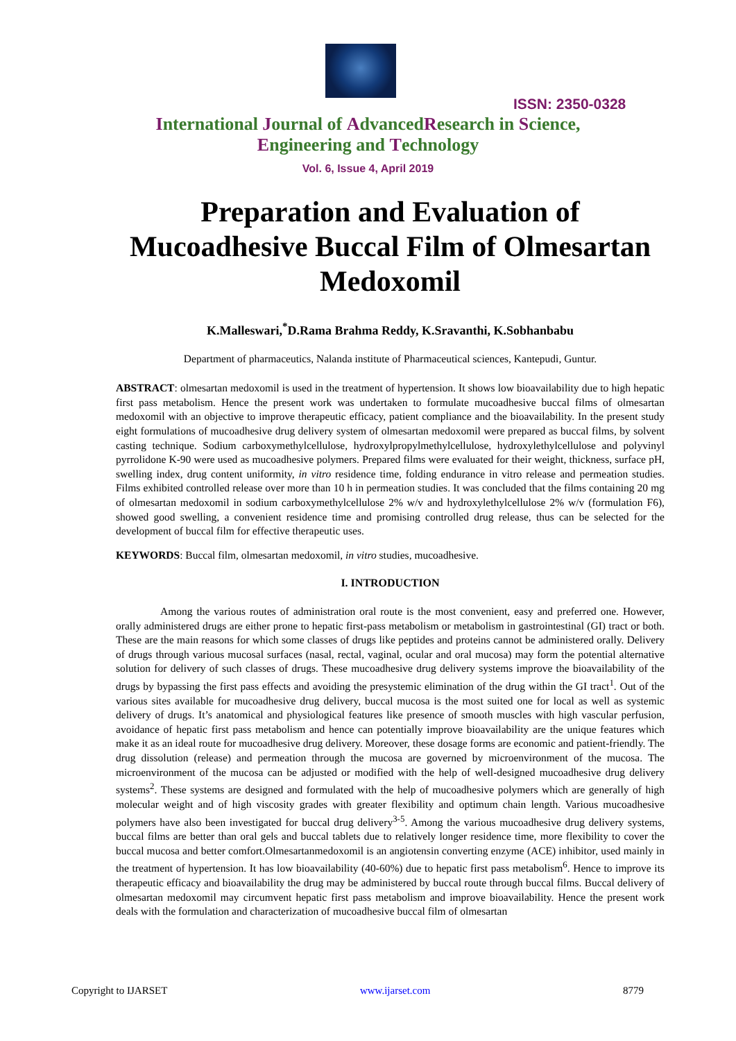ISSN: 2350-0328
International Journal of AdvancedResearch in Science,
Engineering and Technology
Vol. 6, Issue 4, April 2019
Preparation and Evaluation of Mucoadhesive Buccal Film of Olmesartan Medoxomil
K.Malleswari,<sup>*</sup>D.Rama Brahma Reddy, K.Sravanthi, K.Sobhanbabu
Department of pharmaceutics, Nalanda institute of Pharmaceutical sciences, Kantepudi, Guntur.
ABSTRACT: olmesartan medoxomil is used in the treatment of hypertension. It shows low bioavailability due to high hepatic first pass metabolism. Hence the present work was undertaken to formulate mucoadhesive buccal films of olmesartan medoxomil with an objective to improve therapeutic efficacy, patient compliance and the bioavailability. In the present study eight formulations of mucoadhesive drug delivery system of olmesartan medoxomil were prepared as buccal films, by solvent casting technique. Sodium carboxymethylcellulose, hydroxylpropylmethylcellulose, hydroxylethylcellulose and polyvinyl pyrrolidone K-90 were used as mucoadhesive polymers. Prepared films were evaluated for their weight, thickness, surface pH, swelling index, drug content uniformity, in vitro residence time, folding endurance in vitro release and permeation studies. Films exhibited controlled release over more than 10 h in permeation studies. It was concluded that the films containing 20 mg of olmesartan medoxomil in sodium carboxymethylcellulose 2% w/v and hydroxylethylcellulose 2% w/v (formulation F6), showed good swelling, a convenient residence time and promising controlled drug release, thus can be selected for the development of buccal film for effective therapeutic uses.
KEYWORDS: Buccal film, olmesartan medoxomil, in vitro studies, mucoadhesive.
I. INTRODUCTION
Among the various routes of administration oral route is the most convenient, easy and preferred one. However, orally administered drugs are either prone to hepatic first-pass metabolism or metabolism in gastrointestinal (GI) tract or both. These are the main reasons for which some classes of drugs like peptides and proteins cannot be administered orally. Delivery of drugs through various mucosal surfaces (nasal, rectal, vaginal, ocular and oral mucosa) may form the potential alternative solution for delivery of such classes of drugs. These mucoadhesive drug delivery systems improve the bioavailability of the drugs by bypassing the first pass effects and avoiding the presystemic elimination of the drug within the GI tract<sup>1</sup>. Out of the various sites available for mucoadhesive drug delivery, buccal mucosa is the most suited one for local as well as systemic delivery of drugs. It’s anatomical and physiological features like presence of smooth muscles with high vascular perfusion, avoidance of hepatic first pass metabolism and hence can potentially improve bioavailability are the unique features which make it as an ideal route for mucoadhesive drug delivery. Moreover, these dosage forms are economic and patient-friendly. The drug dissolution (release) and permeation through the mucosa are governed by microenvironment of the mucosa. The microenvironment of the mucosa can be adjusted or modified with the help of well-designed mucoadhesive drug delivery systems<sup>2</sup>. These systems are designed and formulated with the help of mucoadhesive polymers which are generally of high molecular weight and of high viscosity grades with greater flexibility and optimum chain length. Various mucoadhesive polymers have also been investigated for buccal drug delivery<sup>3-5</sup>. Among the various mucoadhesive drug delivery systems, buccal films are better than oral gels and buccal tablets due to relatively longer residence time, more flexibility to cover the buccal mucosa and better comfort.Olmesartanmedoxomil is an angiotensin converting enzyme (ACE) inhibitor, used mainly in the treatment of hypertension. It has low bioavailability (40-60%) due to hepatic first pass metabolism<sup>6</sup>. Hence to improve its therapeutic efficacy and bioavailability the drug may be administered by buccal route through buccal films. Buccal delivery of olmesartan medoxomil may circumvent hepatic first pass metabolism and improve bioavailability. Hence the present work deals with the formulation and characterization of mucoadhesive buccal film of olmesartan
Copyright to IJARSET www.ijarset.com 8779